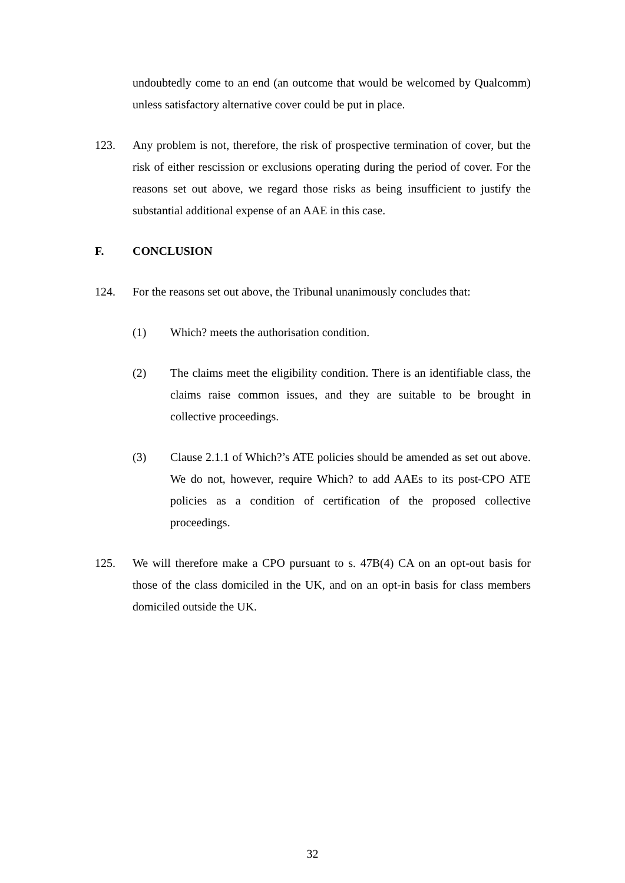undoubtedly come to an end (an outcome that would be welcomed by Qualcomm) unless satisfactory alternative cover could be put in place.
123. Any problem is not, therefore, the risk of prospective termination of cover, but the risk of either rescission or exclusions operating during the period of cover. For the reasons set out above, we regard those risks as being insufficient to justify the substantial additional expense of an AAE in this case.
F. CONCLUSION
124. For the reasons set out above, the Tribunal unanimously concludes that:
(1) Which? meets the authorisation condition.
(2) The claims meet the eligibility condition. There is an identifiable class, the claims raise common issues, and they are suitable to be brought in collective proceedings.
(3) Clause 2.1.1 of Which?’s ATE policies should be amended as set out above. We do not, however, require Which? to add AAEs to its post-CPO ATE policies as a condition of certification of the proposed collective proceedings.
125. We will therefore make a CPO pursuant to s. 47B(4) CA on an opt-out basis for those of the class domiciled in the UK, and on an opt-in basis for class members domiciled outside the UK.
32